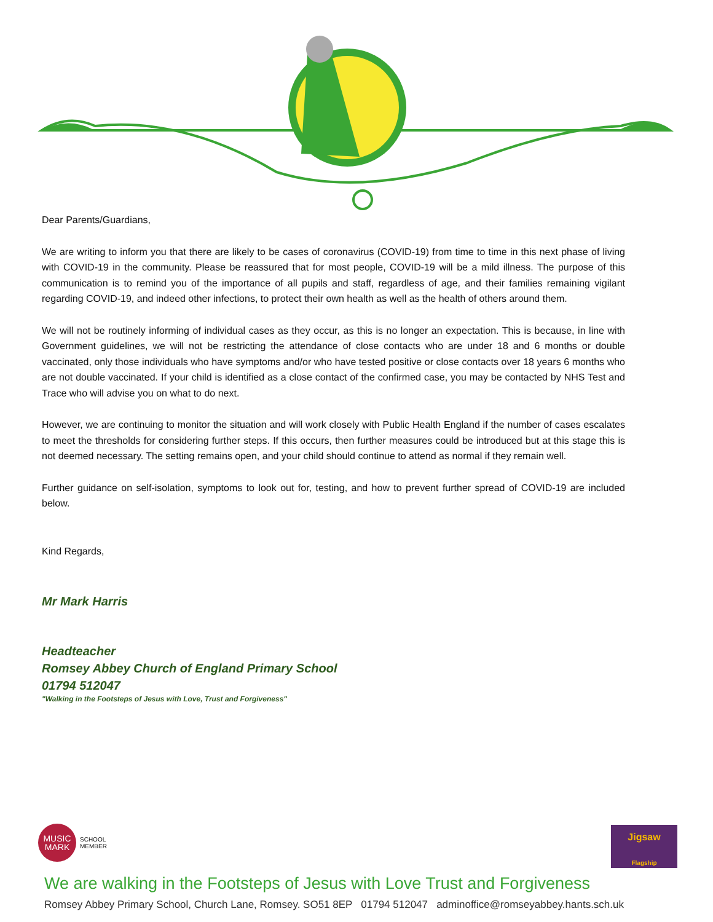Dear Parents/Guardians,
We are writing to inform you that there are likely to be cases of coronavirus (COVID-19) from time to time in this next phase of living with COVID-19 in the community. Please be reassured that for most people, COVID-19 will be a mild illness. The purpose of this communication is to remind you of the importance of all pupils and staff, regardless of age, and their families remaining vigilant regarding COVID-19, and indeed other infections, to protect their own health as well as the health of others around them.
We will not be routinely informing of individual cases as they occur, as this is no longer an expectation. This is because, in line with Government guidelines, we will not be restricting the attendance of close contacts who are under 18 and 6 months or double vaccinated, only those individuals who have symptoms and/or who have tested positive or close contacts over 18 years 6 months who are not double vaccinated. If your child is identified as a close contact of the confirmed case, you may be contacted by NHS Test and Trace who will advise you on what to do next.
However, we are continuing to monitor the situation and will work closely with Public Health England if the number of cases escalates to meet the thresholds for considering further steps. If this occurs, then further measures could be introduced but at this stage this is not deemed necessary. The setting remains open, and your child should continue to attend as normal if they remain well.
Further guidance on self-isolation, symptoms to look out for, testing, and how to prevent further spread of COVID-19 are included below.
Kind Regards,
Mr Mark Harris
Headteacher
Romsey Abbey Church of England Primary School
01794 512047
"Walking in the Footsteps of Jesus with Love, Trust and Forgiveness"
MUSIC
MARK
SCHOOL
MEMBER
Jigsaw
Flagship
We are walking in the Footsteps of Jesus with Love Trust and Forgiveness
Romsey Abbey Primary School, Church Lane, Romsey. SO51 8EP 01794 512047 adminoffice@romseyabbey.hants.sch.uk